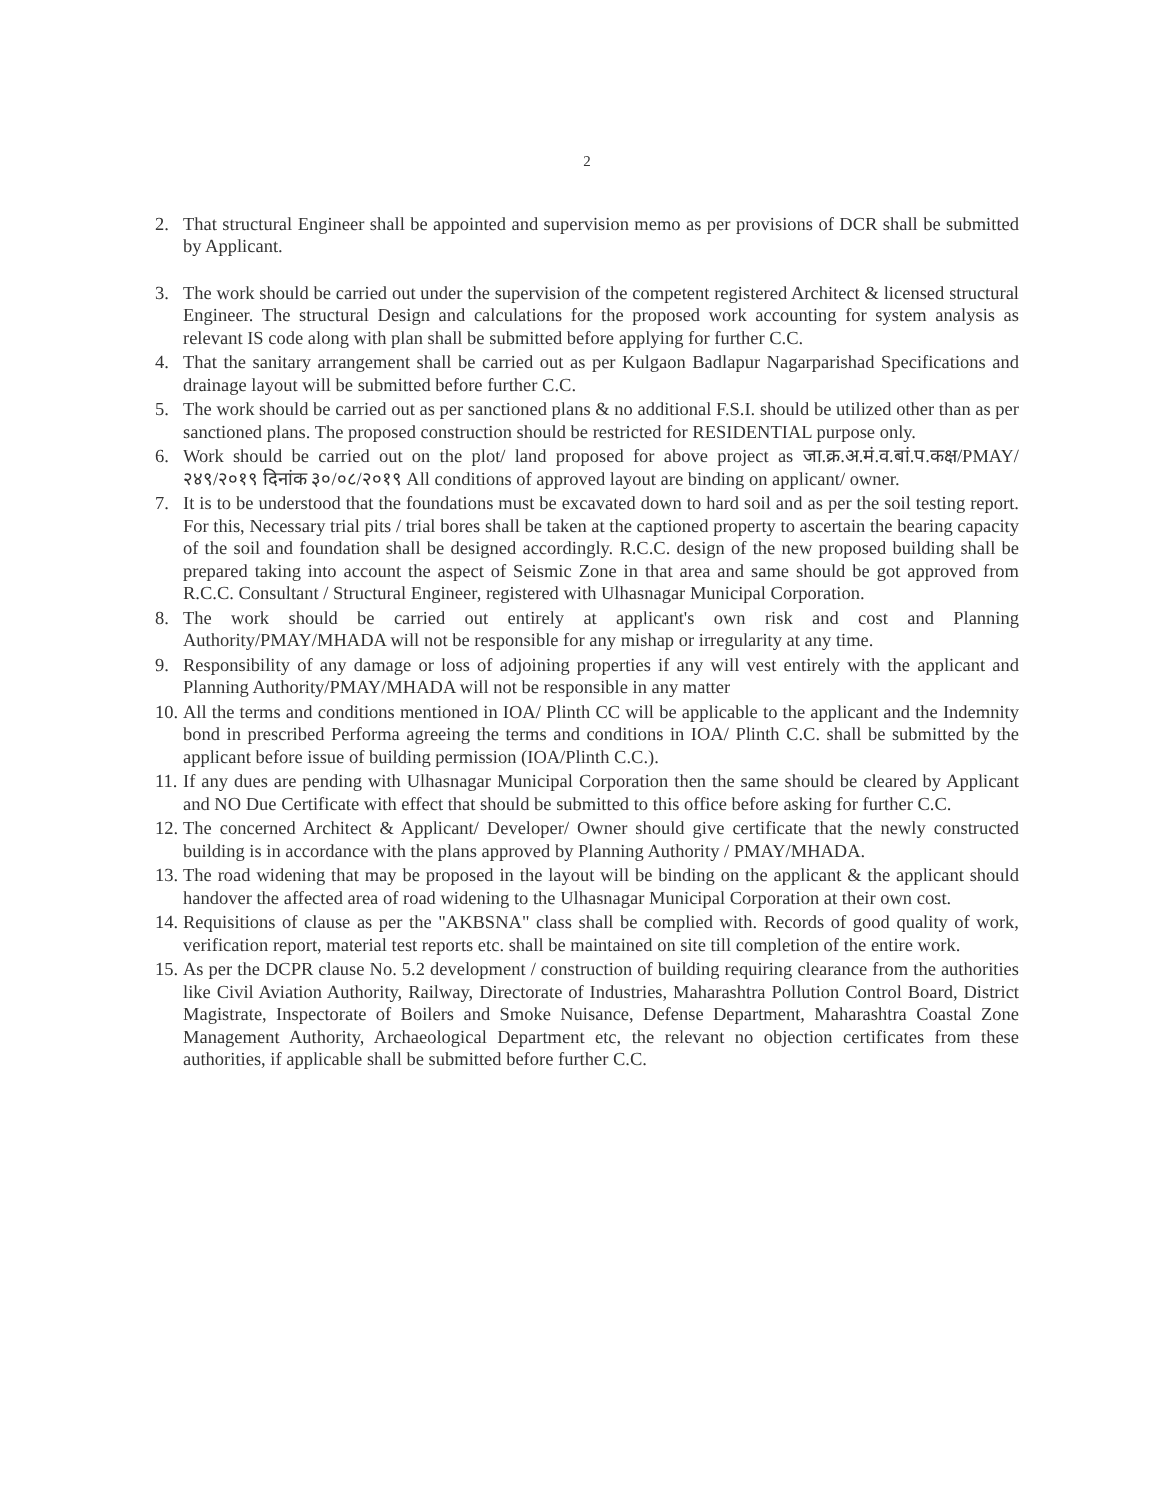2
2. That structural Engineer shall be appointed and supervision memo as per provisions of DCR shall be submitted by Applicant.
3. The work should be carried out under the supervision of the competent registered Architect & licensed structural Engineer. The structural Design and calculations for the proposed work accounting for system analysis as relevant IS code along with plan shall be submitted before applying for further C.C.
4. That the sanitary arrangement shall be carried out as per Kulgaon Badlapur Nagarparishad Specifications and drainage layout will be submitted before further C.C.
5. The work should be carried out as per sanctioned plans & no additional F.S.I. should be utilized other than as per sanctioned plans. The proposed construction should be restricted for RESIDENTIAL purpose only.
6. Work should be carried out on the plot/ land proposed for above project as जा.क्र.अ.मं.व.बां.प.कक्ष/PMAY/२४९/२०१९ दिनांक ३०/०८/२०१९ All conditions of approved layout are binding on applicant/ owner.
7. It is to be understood that the foundations must be excavated down to hard soil and as per the soil testing report. For this, Necessary trial pits / trial bores shall be taken at the captioned property to ascertain the bearing capacity of the soil and foundation shall be designed accordingly. R.C.C. design of the new proposed building shall be prepared taking into account the aspect of Seismic Zone in that area and same should be got approved from R.C.C. Consultant / Structural Engineer, registered with Ulhasnagar Municipal Corporation.
8. The work should be carried out entirely at applicant's own risk and cost and Planning Authority/PMAY/MHADA will not be responsible for any mishap or irregularity at any time.
9. Responsibility of any damage or loss of adjoining properties if any will vest entirely with the applicant and Planning Authority/PMAY/MHADA will not be responsible in any matter
10. All the terms and conditions mentioned in IOA/ Plinth CC will be applicable to the applicant and the Indemnity bond in prescribed Performa agreeing the terms and conditions in IOA/ Plinth C.C. shall be submitted by the applicant before issue of building permission (IOA/Plinth C.C.).
11. If any dues are pending with Ulhasnagar Municipal Corporation then the same should be cleared by Applicant and NO Due Certificate with effect that should be submitted to this office before asking for further C.C.
12. The concerned Architect & Applicant/ Developer/ Owner should give certificate that the newly constructed building is in accordance with the plans approved by Planning Authority / PMAY/MHADA.
13. The road widening that may be proposed in the layout will be binding on the applicant & the applicant should handover the affected area of road widening to the Ulhasnagar Municipal Corporation at their own cost.
14. Requisitions of clause as per the "AKBSNA" class shall be complied with. Records of good quality of work, verification report, material test reports etc. shall be maintained on site till completion of the entire work.
15. As per the DCPR clause No. 5.2 development / construction of building requiring clearance from the authorities like Civil Aviation Authority, Railway, Directorate of Industries, Maharashtra Pollution Control Board, District Magistrate, Inspectorate of Boilers and Smoke Nuisance, Defense Department, Maharashtra Coastal Zone Management Authority, Archaeological Department etc, the relevant no objection certificates from these authorities, if applicable shall be submitted before further C.C.